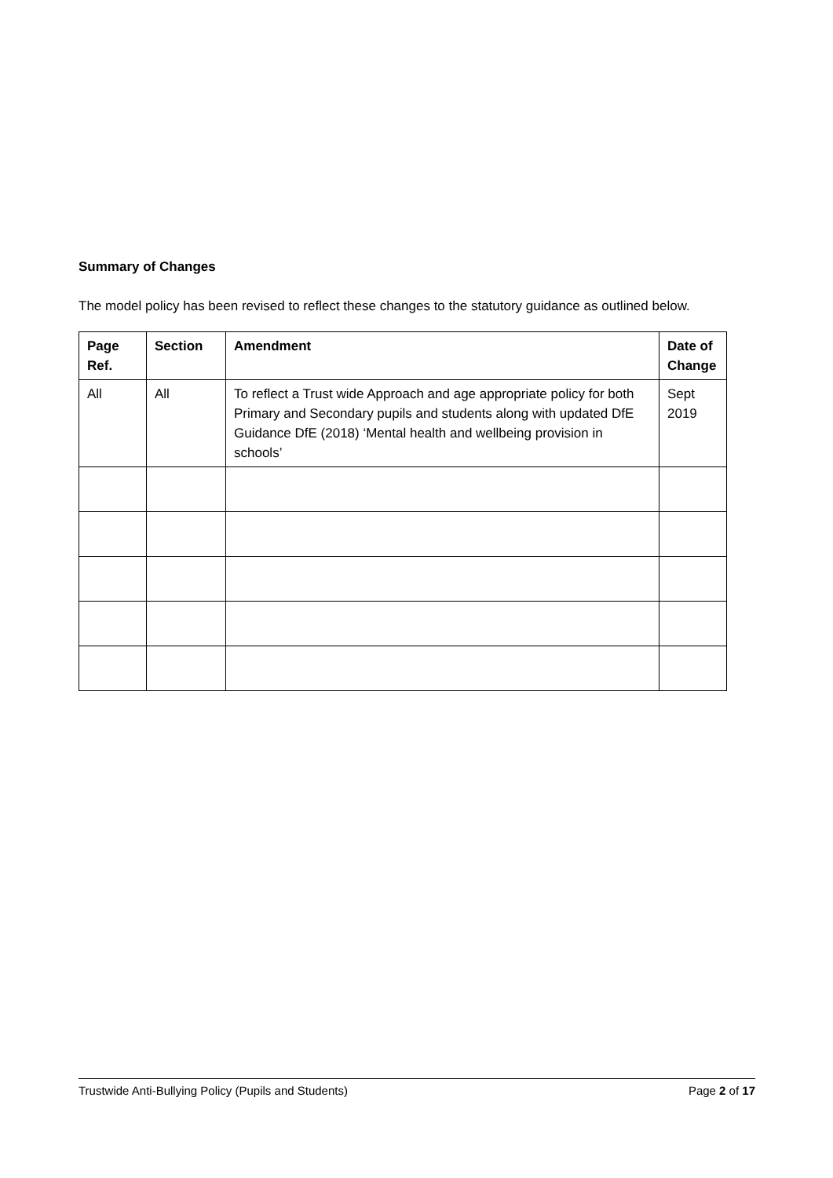Summary of Changes
The model policy has been revised to reflect these changes to the statutory guidance as outlined below.
| Page Ref. | Section | Amendment | Date of Change |
| --- | --- | --- | --- |
| All | All | To reflect a Trust wide Approach and age appropriate policy for both Primary and Secondary pupils and students along with updated DfE Guidance DfE (2018) ‘Mental health and wellbeing provision in schools’ | Sept 2019 |
Trustwide Anti-Bullying Policy (Pupils and Students) Page 2 of 17